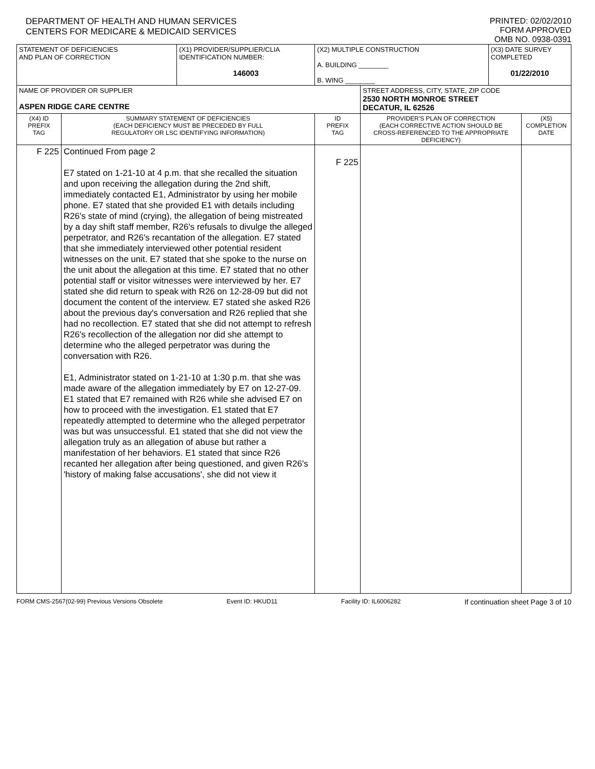DEPARTMENT OF HEALTH AND HUMAN SERVICES
CENTERS FOR MEDICARE & MEDICAID SERVICES
PRINTED: 02/02/2010
FORM APPROVED
OMB NO. 0938-0391
| STATEMENT OF DEFICIENCIES AND PLAN OF CORRECTION | | (X1) PROVIDER/SUPPLIER/CLIA IDENTIFICATION NUMBER: 146003 | (X2) MULTIPLE CONSTRUCTION A. BUILDING ________ B. WING ________ | | (X3) DATE SURVEY COMPLETED 01/22/2010 | |
| NAME OF PROVIDER OR SUPPLIER ASPEN RIDGE CARE CENTRE | | | | STREET ADDRESS, CITY, STATE, ZIP CODE 2530 NORTH MONROE STREET DECATUR, IL 62526 | | |
| (X4) ID PREFIX TAG | SUMMARY STATEMENT OF DEFICIENCIES (EACH DEFICIENCY MUST BE PRECEDED BY FULL REGULATORY OR LSC IDENTIFYING INFORMATION) | | ID PREFIX TAG | PROVIDER'S PLAN OF CORRECTION (EACH CORRECTIVE ACTION SHOULD BE CROSS-REFERENCED TO THE APPROPRIATE DEFICIENCY) | | (X5) COMPLETION DATE |
| F 225 | Continued From page 2 E7 stated on 1-21-10 at 4 p.m. that she recalled the situation and upon receiving the allegation during the 2nd shift, immediately contacted E1, Administrator by using her mobile phone. E7 stated that she provided E1 with details including R26's state of mind (crying), the allegation of being mistreated by a day shift staff member, R26's refusals to divulge the alleged perpetrator, and R26's recantation of the allegation. E7 stated that she immediately interviewed other potential resident witnesses on the unit. E7 stated that she spoke to the nurse on the unit about the allegation at this time. E7 stated that no other potential staff or visitor witnesses were interviewed by her. E7 stated she did return to speak with R26 on 12-28-09 but did not document the content of the interview. E7 stated she asked R26 about the previous day's conversation and R26 replied that she had no recollection. E7 stated that she did not attempt to refresh R26's recollection of the allegation nor did she attempt to determine who the alleged perpetrator was during the conversation with R26. E1, Administrator stated on 1-21-10 at 1:30 p.m. that she was made aware of the allegation immediately by E7 on 12-27-09. E1 stated that E7 remained with R26 while she advised E7 on how to proceed with the investigation. E1 stated that E7 repeatedly attempted to determine who the alleged perpetrator was but was unsuccessful. E1 stated that she did not view the allegation truly as an allegation of abuse but rather a manifestation of her behaviors. E1 stated that since R26 recanted her allegation after being questioned, and given R26's 'history of making false accusations', she did not view it | | F 225 | | | |
FORM CMS-2567(02-99) Previous Versions Obsolete Event ID: HKUD11 Facility ID: IL6006282 If continuation sheet Page 3 of 10